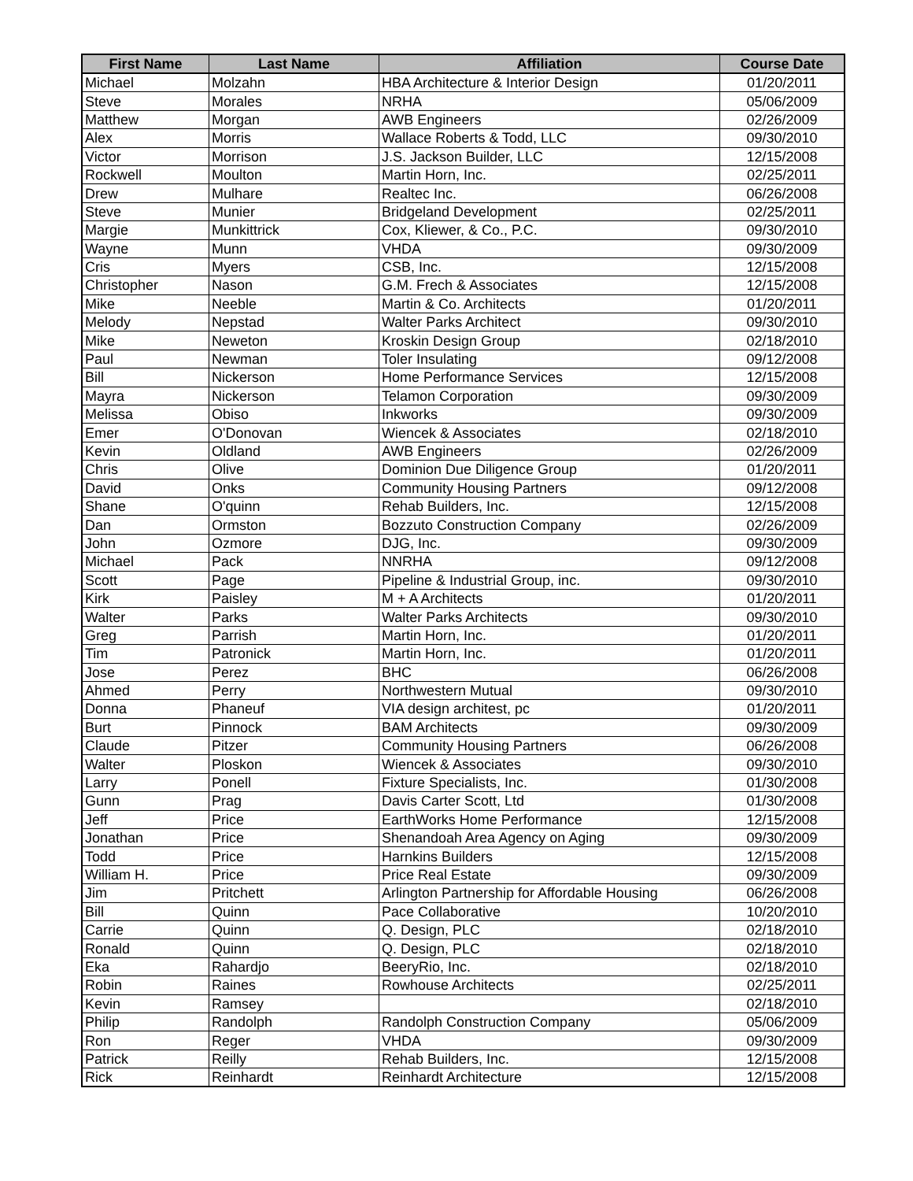| First Name | Last Name | Affiliation | Course Date |
| --- | --- | --- | --- |
| Michael | Molzahn | HBA Architecture & Interior Design | 01/20/2011 |
| Steve | Morales | NRHA | 05/06/2009 |
| Matthew | Morgan | AWB Engineers | 02/26/2009 |
| Alex | Morris | Wallace Roberts & Todd, LLC | 09/30/2010 |
| Victor | Morrison | J.S. Jackson Builder, LLC | 12/15/2008 |
| Rockwell | Moulton | Martin Horn, Inc. | 02/25/2011 |
| Drew | Mulhare | Realtec Inc. | 06/26/2008 |
| Steve | Munier | Bridgeland Development | 02/25/2011 |
| Margie | Munkittrick | Cox, Kliewer, & Co., P.C. | 09/30/2010 |
| Wayne | Munn | VHDA | 09/30/2009 |
| Cris | Myers | CSB, Inc. | 12/15/2008 |
| Christopher | Nason | G.M. Frech & Associates | 12/15/2008 |
| Mike | Neeble | Martin & Co. Architects | 01/20/2011 |
| Melody | Nepstad | Walter Parks Architect | 09/30/2010 |
| Mike | Neweton | Kroskin Design Group | 02/18/2010 |
| Paul | Newman | Toler Insulating | 09/12/2008 |
| Bill | Nickerson | Home Performance Services | 12/15/2008 |
| Mayra | Nickerson | Telamon Corporation | 09/30/2009 |
| Melissa | Obiso | Inkworks | 09/30/2009 |
| Emer | O'Donovan | Wiencek & Associates | 02/18/2010 |
| Kevin | Oldland | AWB Engineers | 02/26/2009 |
| Chris | Olive | Dominion Due Diligence Group | 01/20/2011 |
| David | Onks | Community Housing Partners | 09/12/2008 |
| Shane | O'quinn | Rehab Builders, Inc. | 12/15/2008 |
| Dan | Ormston | Bozzuto Construction Company | 02/26/2009 |
| John | Ozmore | DJG, Inc. | 09/30/2009 |
| Michael | Pack | NNRHA | 09/12/2008 |
| Scott | Page | Pipeline & Industrial Group, inc. | 09/30/2010 |
| Kirk | Paisley | M + A Architects | 01/20/2011 |
| Walter | Parks | Walter Parks Architects | 09/30/2010 |
| Greg | Parrish | Martin Horn, Inc. | 01/20/2011 |
| Tim | Patronick | Martin Horn, Inc. | 01/20/2011 |
| Jose | Perez | BHC | 06/26/2008 |
| Ahmed | Perry | Northwestern Mutual | 09/30/2010 |
| Donna | Phaneuf | VIA design architest, pc | 01/20/2011 |
| Burt | Pinnock | BAM Architects | 09/30/2009 |
| Claude | Pitzer | Community Housing Partners | 06/26/2008 |
| Walter | Ploskon | Wiencek & Associates | 09/30/2010 |
| Larry | Ponell | Fixture Specialists, Inc. | 01/30/2008 |
| Gunn | Prag | Davis Carter Scott, Ltd | 01/30/2008 |
| Jeff | Price | EarthWorks Home Performance | 12/15/2008 |
| Jonathan | Price | Shenandoah Area Agency on Aging | 09/30/2009 |
| Todd | Price | Harnkins Builders | 12/15/2008 |
| William H. | Price | Price Real Estate | 09/30/2009 |
| Jim | Pritchett | Arlington Partnership for Affordable Housing | 06/26/2008 |
| Bill | Quinn | Pace Collaborative | 10/20/2010 |
| Carrie | Quinn | Q. Design, PLC | 02/18/2010 |
| Ronald | Quinn | Q. Design, PLC | 02/18/2010 |
| Eka | Rahardjo | BeeryRio, Inc. | 02/18/2010 |
| Robin | Raines | Rowhouse Architects | 02/25/2011 |
| Kevin | Ramsey | | 02/18/2010 |
| Philip | Randolph | Randolph Construction Company | 05/06/2009 |
| Ron | Reger | VHDA | 09/30/2009 |
| Patrick | Reilly | Rehab Builders, Inc. | 12/15/2008 |
| Rick | Reinhardt | Reinhardt Architecture | 12/15/2008 |